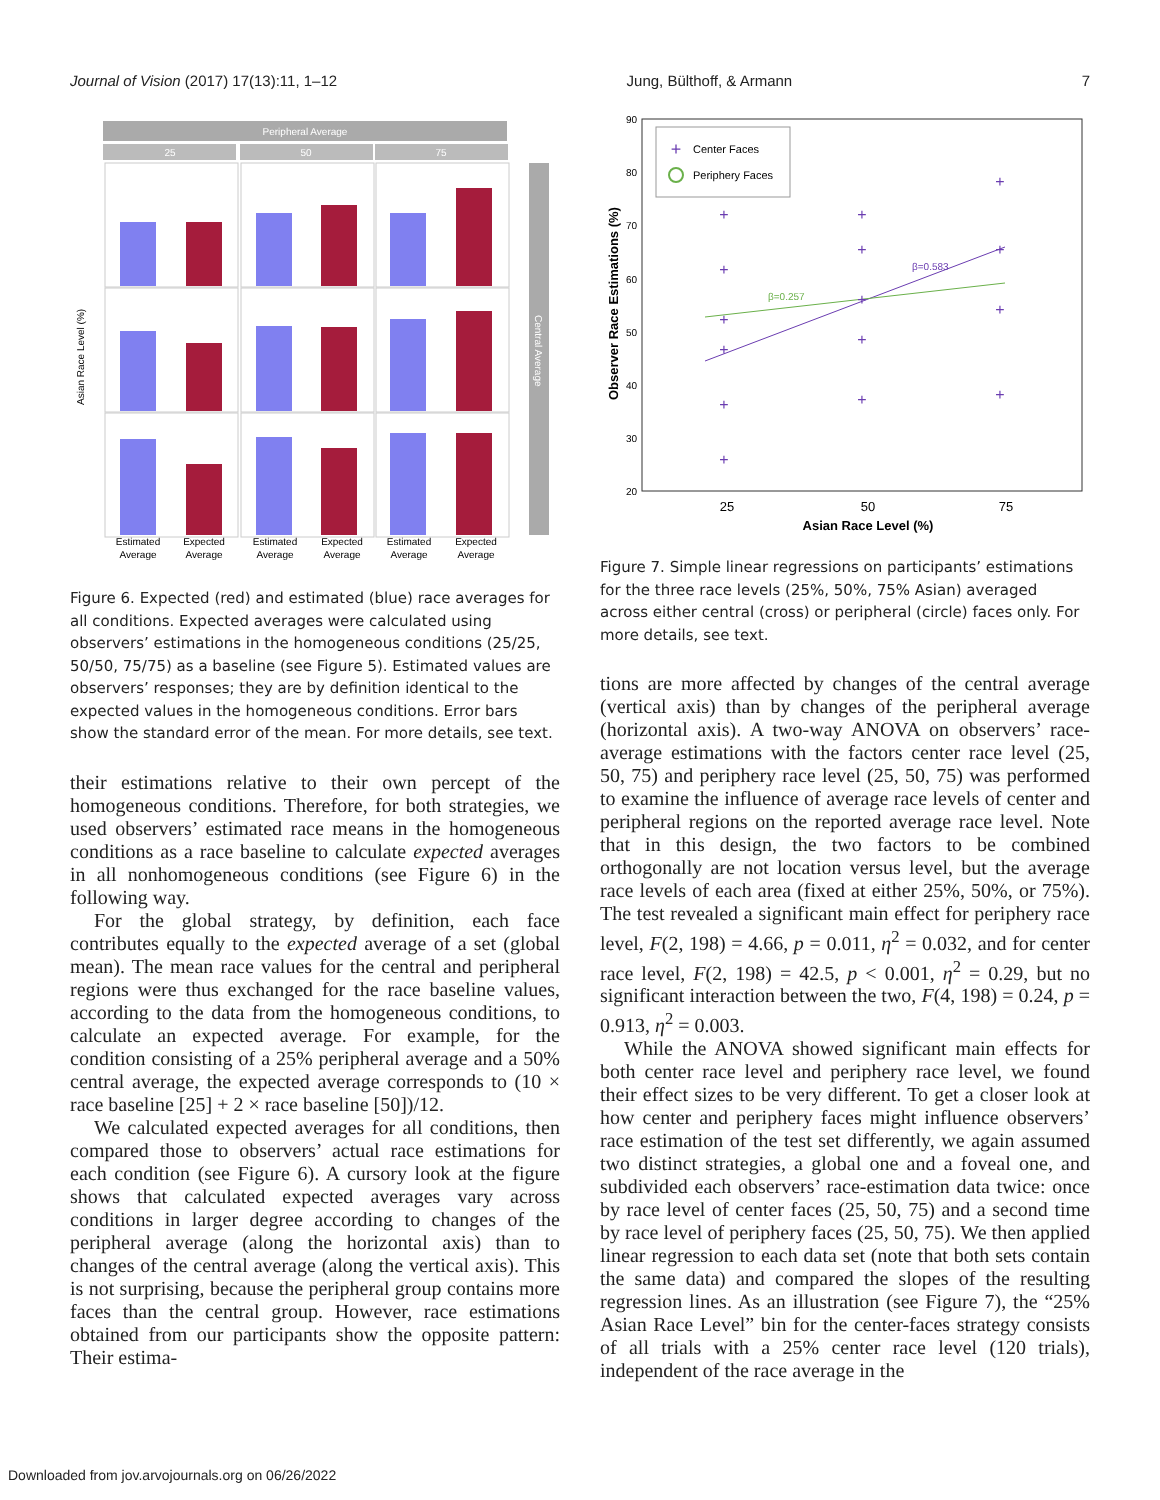Journal of Vision (2017) 17(13):11, 1–12 Jung, Bülthoff, & Armann 7
Peripheral Average
25
50
75
Central Average
Asian Race Level (%)
Estimated
Average
Expected
Average
Estimated
Average
Expected
Average
Estimated
Average
Expected
Average
Figure 6. Expected (red) and estimated (blue) race averages for all conditions. Expected averages were calculated using observers’ estimations in the homogeneous conditions (25/25, 50/50, 75/75) as a baseline (see Figure 5). Estimated values are observers’ responses; they are by definition identical to the expected values in the homogeneous conditions. Error bars show the standard error of the mean. For more details, see text.
their estimations relative to their own percept of the homogeneous conditions. Therefore, for both strategies, we used observers’ estimated race means in the homogeneous conditions as a race baseline to calculate expected averages in all nonhomogeneous conditions (see Figure 6) in the following way.
For the global strategy, by definition, each face contributes equally to the expected average of a set (global mean). The mean race values for the central and peripheral regions were thus exchanged for the race baseline values, according to the data from the homogeneous conditions, to calculate an expected average. For example, for the condition consisting of a 25% peripheral average and a 50% central average, the expected average corresponds to (10 × race baseline [25] + 2 × race baseline [50])/12.
We calculated expected averages for all conditions, then compared those to observers’ actual race estimations for each condition (see Figure 6). A cursory look at the figure shows that calculated expected averages vary across conditions in larger degree according to changes of the peripheral average (along the horizontal axis) than to changes of the central average (along the vertical axis). This is not surprising, because the peripheral group contains more faces than the central group. However, race estimations obtained from our participants show the opposite pattern: Their estima-
90
80
70
60
50
40
30
20
25
50
75
Asian Race Level (%)
Observer Race Estimations (%)
+
Center Faces
Periphery Faces
β=0.257
β=0.583
+
+
+
+
+
+
+
+
+
+
+
+
+
+
+
Figure 7. Simple linear regressions on participants’ estimations for the three race levels (25%, 50%, 75% Asian) averaged across either central (cross) or peripheral (circle) faces only. For more details, see text.
tions are more affected by changes of the central average (vertical axis) than by changes of the peripheral average (horizontal axis). A two-way ANOVA on observers’ race-average estimations with the factors center race level (25, 50, 75) and periphery race level (25, 50, 75) was performed to examine the influence of average race levels of center and peripheral regions on the reported average race level. Note that in this design, the two factors to be combined orthogonally are not location versus level, but the average race levels of each area (fixed at either 25%, 50%, or 75%). The test revealed a significant main effect for periphery race level, F(2, 198) = 4.66, p = 0.011, η<sup>2</sup> = 0.032, and for center race level, F(2, 198) = 42.5, p < 0.001, η<sup>2</sup> = 0.29, but no significant interaction between the two, F(4, 198) = 0.24, p = 0.913, η<sup>2</sup> = 0.003.
While the ANOVA showed significant main effects for both center race level and periphery race level, we found their effect sizes to be very different. To get a closer look at how center and periphery faces might influence observers’ race estimation of the test set differently, we again assumed two distinct strategies, a global one and a foveal one, and subdivided each observers’ race-estimation data twice: once by race level of center faces (25, 50, 75) and a second time by race level of periphery faces (25, 50, 75). We then applied linear regression to each data set (note that both sets contain the same data) and compared the slopes of the resulting regression lines. As an illustration (see Figure 7), the “25% Asian Race Level” bin for the center-faces strategy consists of all trials with a 25% center race level (120 trials), independent of the race average in the
Downloaded from jov.arvojournals.org on 06/26/2022